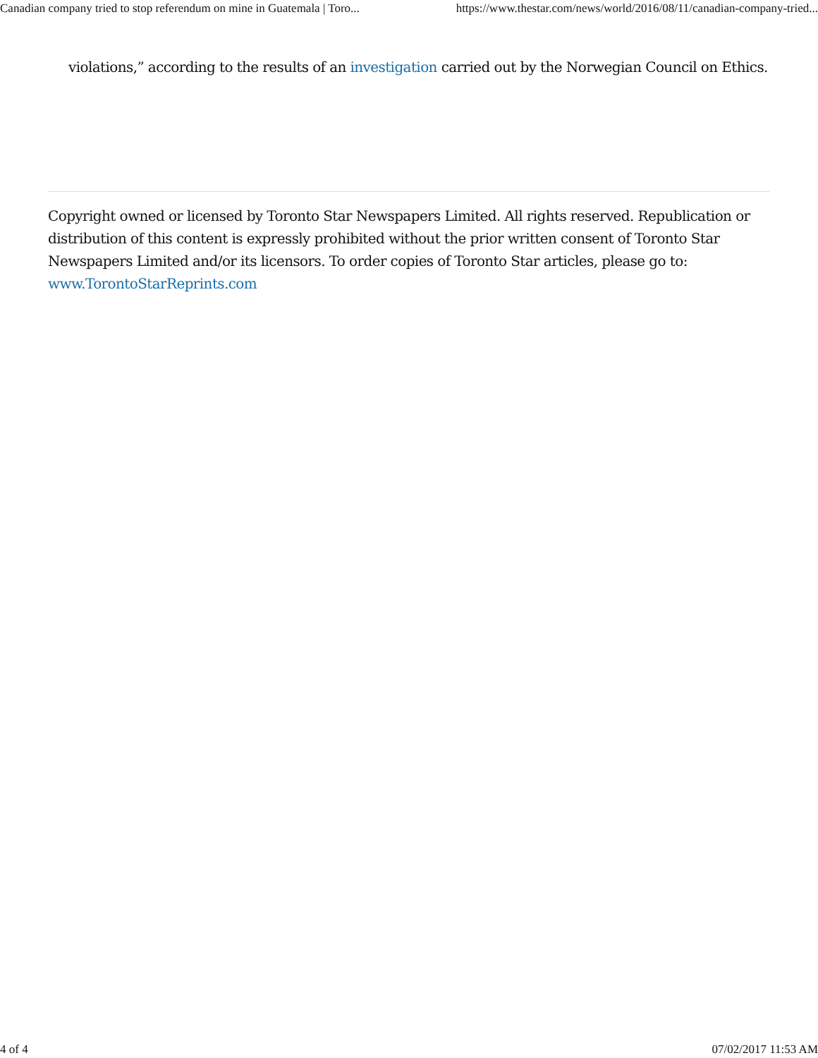Canadian company tried to stop referendum on mine in Guatemala | Toro... https://www.thestar.com/news/world/2016/08/11/canadian-company-tried...
violations,” according to the results of an investigation carried out by the Norwegian Council on Ethics.
Copyright owned or licensed by Toronto Star Newspapers Limited. All rights reserved. Republication or distribution of this content is expressly prohibited without the prior written consent of Toronto Star Newspapers Limited and/or its licensors. To order copies of Toronto Star articles, please go to: www.TorontoStarReprints.com
4 of 4 07/02/2017 11:53 AM